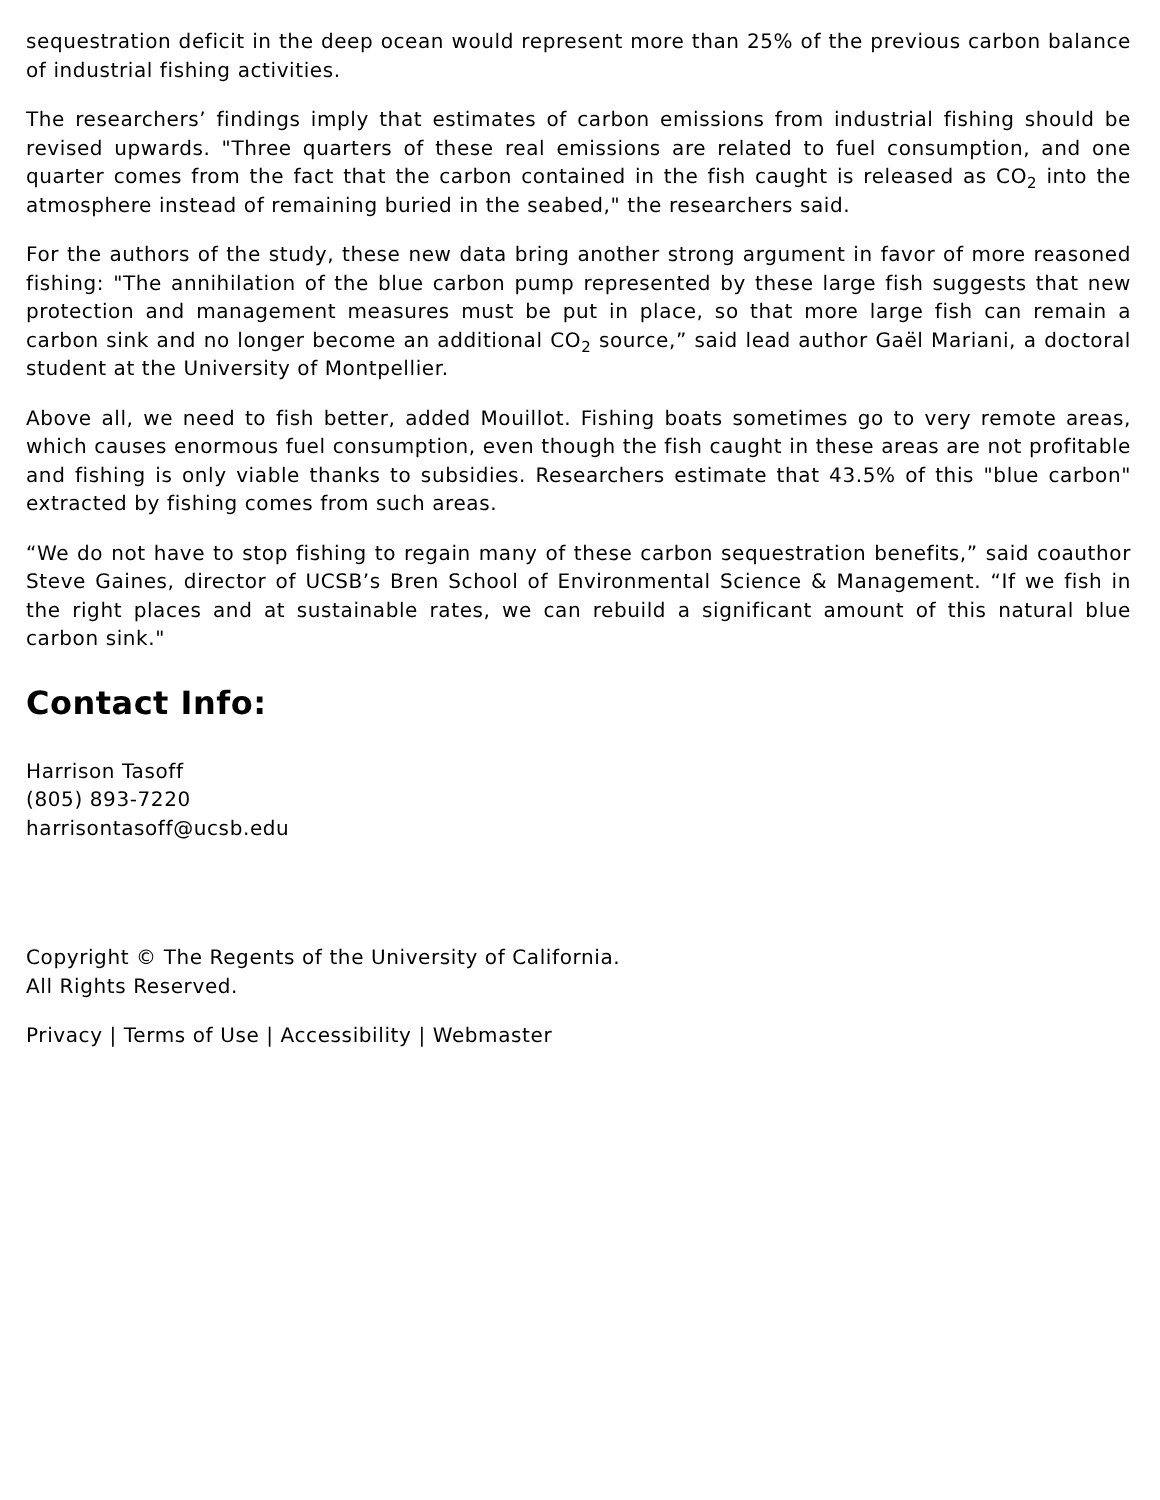sequestration deficit in the deep ocean would represent more than 25% of the previous carbon balance of industrial fishing activities.
The researchers’ findings imply that estimates of carbon emissions from industrial fishing should be revised upwards. "Three quarters of these real emissions are related to fuel consumption, and one quarter comes from the fact that the carbon contained in the fish caught is released as CO<sub>2</sub> into the atmosphere instead of remaining buried in the seabed," the researchers said.
For the authors of the study, these new data bring another strong argument in favor of more reasoned fishing: "The annihilation of the blue carbon pump represented by these large fish suggests that new protection and management measures must be put in place, so that more large fish can remain a carbon sink and no longer become an additional CO<sub>2</sub> source,” said lead author Gaël Mariani, a doctoral student at the University of Montpellier.
Above all, we need to fish better, added Mouillot. Fishing boats sometimes go to very remote areas, which causes enormous fuel consumption, even though the fish caught in these areas are not profitable and fishing is only viable thanks to subsidies. Researchers estimate that 43.5% of this "blue carbon" extracted by fishing comes from such areas.
“We do not have to stop fishing to regain many of these carbon sequestration benefits,” said coauthor Steve Gaines, director of UCSB’s Bren School of Environmental Science & Management. “If we fish in the right places and at sustainable rates, we can rebuild a significant amount of this natural blue carbon sink."
Contact Info:
Harrison Tasoff
(805) 893-7220
harrisontasoff@ucsb.edu
Copyright © The Regents of the University of California.
All Rights Reserved.
Privacy | Terms of Use | Accessibility | Webmaster